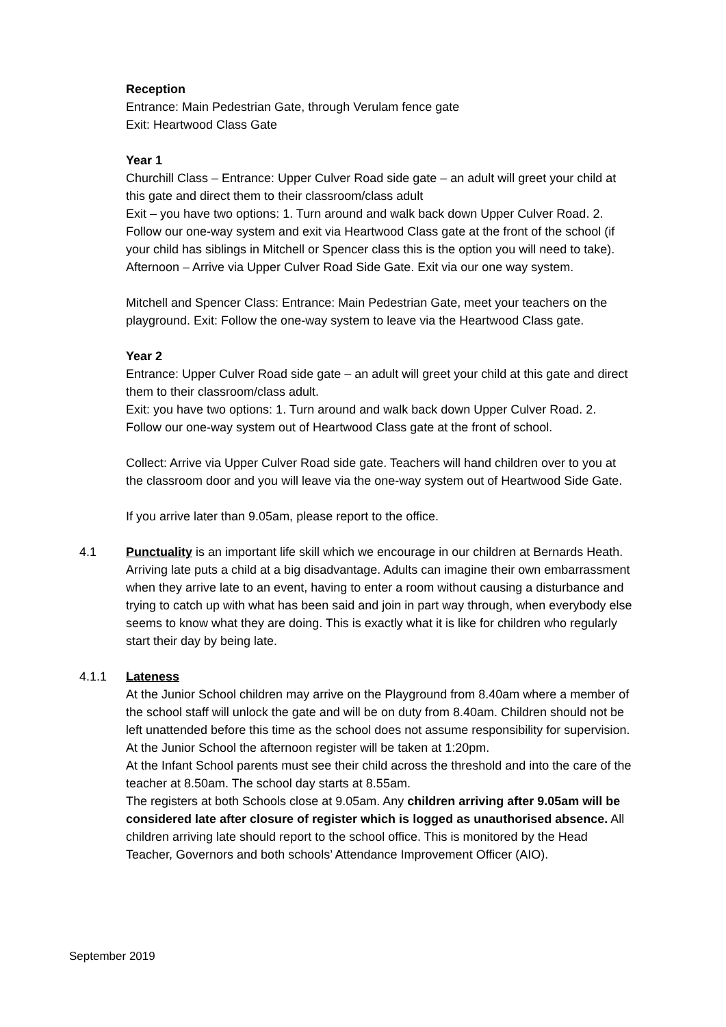Reception
Entrance: Main Pedestrian Gate, through Verulam fence gate
Exit: Heartwood Class Gate
Year 1
Churchill Class – Entrance: Upper Culver Road side gate – an adult will greet your child at this gate and direct them to their classroom/class adult
Exit – you have two options: 1. Turn around and walk back down Upper Culver Road. 2. Follow our one-way system and exit via Heartwood Class gate at the front of the school (if your child has siblings in Mitchell or Spencer class this is the option you will need to take).
Afternoon – Arrive via Upper Culver Road Side Gate. Exit via our one way system.
Mitchell and Spencer Class: Entrance: Main Pedestrian Gate, meet your teachers on the playground. Exit: Follow the one-way system to leave via the Heartwood Class gate.
Year 2
Entrance: Upper Culver Road side gate – an adult will greet your child at this gate and direct them to their classroom/class adult.
Exit: you have two options: 1. Turn around and walk back down Upper Culver Road. 2. Follow our one-way system out of Heartwood Class gate at the front of school.
Collect: Arrive via Upper Culver Road side gate. Teachers will hand children over to you at the classroom door and you will leave via the one-way system out of Heartwood Side Gate.
If you arrive later than 9.05am, please report to the office.
4.1
Punctuality is an important life skill which we encourage in our children at Bernards Heath. Arriving late puts a child at a big disadvantage. Adults can imagine their own embarrassment when they arrive late to an event, having to enter a room without causing a disturbance and trying to catch up with what has been said and join in part way through, when everybody else seems to know what they are doing. This is exactly what it is like for children who regularly start their day by being late.
4.1.1
Lateness
At the Junior School children may arrive on the Playground from 8.40am where a member of the school staff will unlock the gate and will be on duty from 8.40am. Children should not be left unattended before this time as the school does not assume responsibility for supervision.
At the Junior School the afternoon register will be taken at 1:20pm.
At the Infant School parents must see their child across the threshold and into the care of the teacher at 8.50am. The school day starts at 8.55am.
The registers at both Schools close at 9.05am. Any children arriving after 9.05am will be considered late after closure of register which is logged as unauthorised absence. All children arriving late should report to the school office. This is monitored by the Head Teacher, Governors and both schools’ Attendance Improvement Officer (AIO).
September 2019